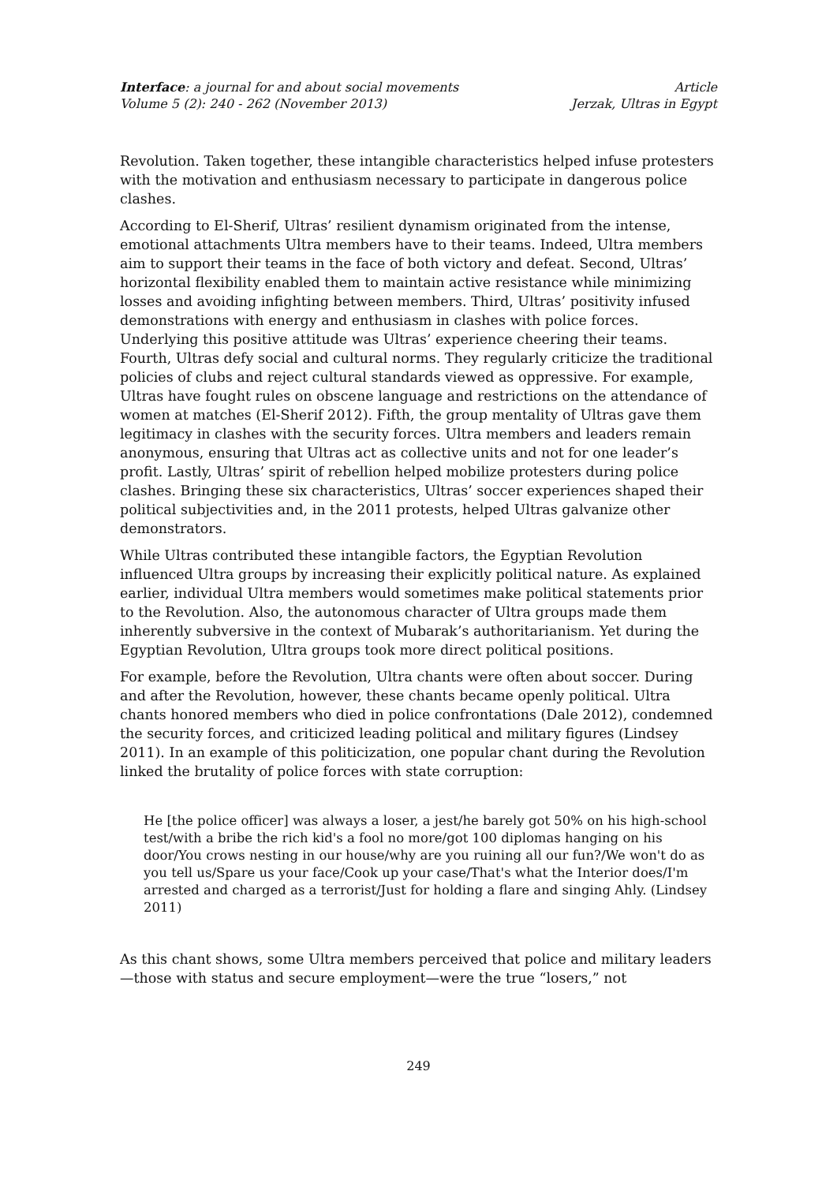Interface: a journal for and about social movements
Volume 5 (2): 240 - 262 (November 2013)
Article
Jerzak, Ultras in Egypt
Revolution. Taken together, these intangible characteristics helped infuse protesters with the motivation and enthusiasm necessary to participate in dangerous police clashes.
According to El-Sherif, Ultras’ resilient dynamism originated from the intense, emotional attachments Ultra members have to their teams. Indeed, Ultra members aim to support their teams in the face of both victory and defeat. Second, Ultras’ horizontal flexibility enabled them to maintain active resistance while minimizing losses and avoiding infighting between members. Third, Ultras’ positivity infused demonstrations with energy and enthusiasm in clashes with police forces. Underlying this positive attitude was Ultras’ experience cheering their teams. Fourth, Ultras defy social and cultural norms. They regularly criticize the traditional policies of clubs and reject cultural standards viewed as oppressive. For example, Ultras have fought rules on obscene language and restrictions on the attendance of women at matches (El-Sherif 2012). Fifth, the group mentality of Ultras gave them legitimacy in clashes with the security forces. Ultra members and leaders remain anonymous, ensuring that Ultras act as collective units and not for one leader’s profit. Lastly, Ultras’ spirit of rebellion helped mobilize protesters during police clashes. Bringing these six characteristics, Ultras’ soccer experiences shaped their political subjectivities and, in the 2011 protests, helped Ultras galvanize other demonstrators.
While Ultras contributed these intangible factors, the Egyptian Revolution influenced Ultra groups by increasing their explicitly political nature. As explained earlier, individual Ultra members would sometimes make political statements prior to the Revolution. Also, the autonomous character of Ultra groups made them inherently subversive in the context of Mubarak’s authoritarianism. Yet during the Egyptian Revolution, Ultra groups took more direct political positions.
For example, before the Revolution, Ultra chants were often about soccer. During and after the Revolution, however, these chants became openly political. Ultra chants honored members who died in police confrontations (Dale 2012), condemned the security forces, and criticized leading political and military figures (Lindsey 2011). In an example of this politicization, one popular chant during the Revolution linked the brutality of police forces with state corruption:
He [the police officer] was always a loser, a jest/he barely got 50% on his high-school test/with a bribe the rich kid's a fool no more/got 100 diplomas hanging on his door/You crows nesting in our house/why are you ruining all our fun?/We won't do as you tell us/Spare us your face/Cook up your case/That's what the Interior does/I'm arrested and charged as a terrorist/Just for holding a flare and singing Ahly. (Lindsey 2011)
As this chant shows, some Ultra members perceived that police and military leaders—those with status and secure employment—were the true “losers,” not
249